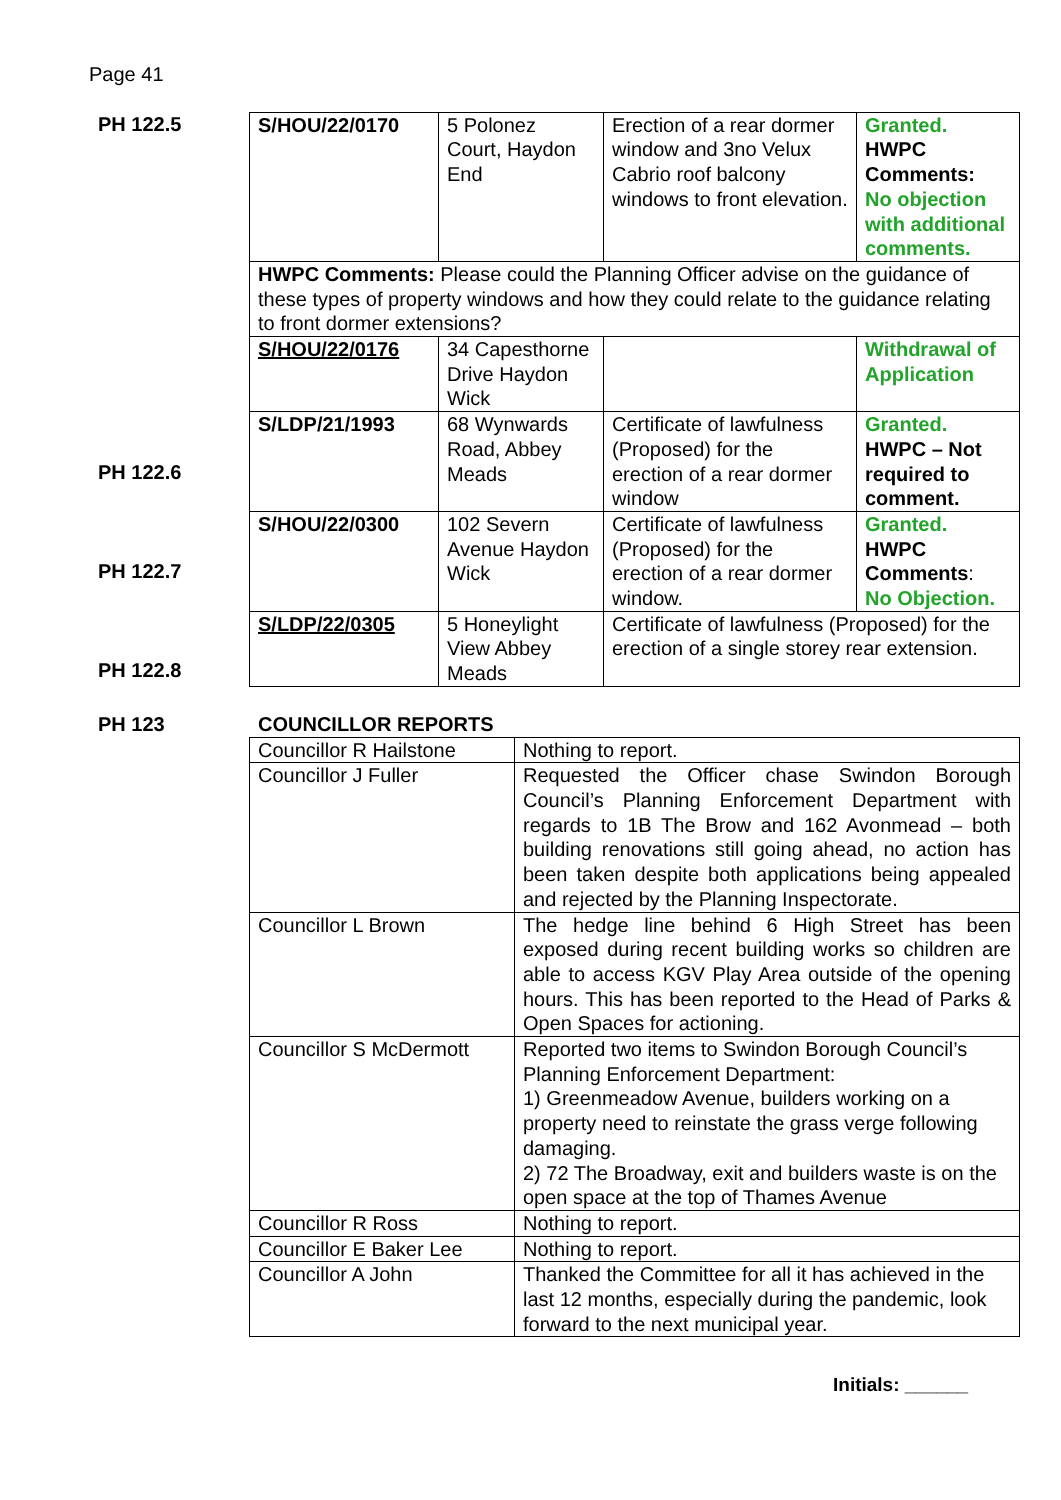Page 41
PH 122.5
PH 122.6
PH 122.7
PH 122.8
| S/HOU/22/0170 | 5 Polonez Court, Haydon End | Erection of a rear dormer window and 3no Velux Cabrio roof balcony windows to front elevation. | Granted. HWPC Comments: No objection with additional comments. |
| HWPC Comments: Please could the Planning Officer advise on the guidance of these types of property windows and how they could relate to the guidance relating to front dormer extensions? | | | |
| S/HOU/22/0176 | 34 Capesthorne Drive Haydon Wick | | Withdrawal of Application |
| S/LDP/21/1993 | 68 Wynwards Road, Abbey Meads | Certificate of lawfulness (Proposed) for the erection of a rear dormer window | Granted. HWPC – Not required to comment. |
| S/HOU/22/0300 | 102 Severn Avenue Haydon Wick | Certificate of lawfulness (Proposed) for the erection of a rear dormer window. | Granted. HWPC Comments : No Objection. |
| S/LDP/22/0305 | 5 Honeylight View Abbey Meads | Certificate of lawfulness (Proposed) for the erection of a single storey rear extension. | |
PH 123 COUNCILLOR REPORTS
| Councillor R Hailstone | Nothing to report. |
| Councillor J Fuller | Requested the Officer chase Swindon Borough Council’s Planning Enforcement Department with regards to 1B The Brow and 162 Avonmead – both building renovations still going ahead, no action has been taken despite both applications being appealed and rejected by the Planning Inspectorate. |
| Councillor L Brown | The hedge line behind 6 High Street has been exposed during recent building works so children are able to access KGV Play Area outside of the opening hours. This has been reported to the Head of Parks & Open Spaces for actioning. |
| Councillor S McDermott | Reported two items to Swindon Borough Council’s Planning Enforcement Department: 1) Greenmeadow Avenue, builders working on a property need to reinstate the grass verge following damaging. 2) 72 The Broadway, exit and builders waste is on the open space at the top of Thames Avenue |
| Councillor R Ross | Nothing to report. |
| Councillor E Baker Lee | Nothing to report. |
| Councillor A John | Thanked the Committee for all it has achieved in the last 12 months, especially during the pandemic, look forward to the next municipal year. |
Initials: ______